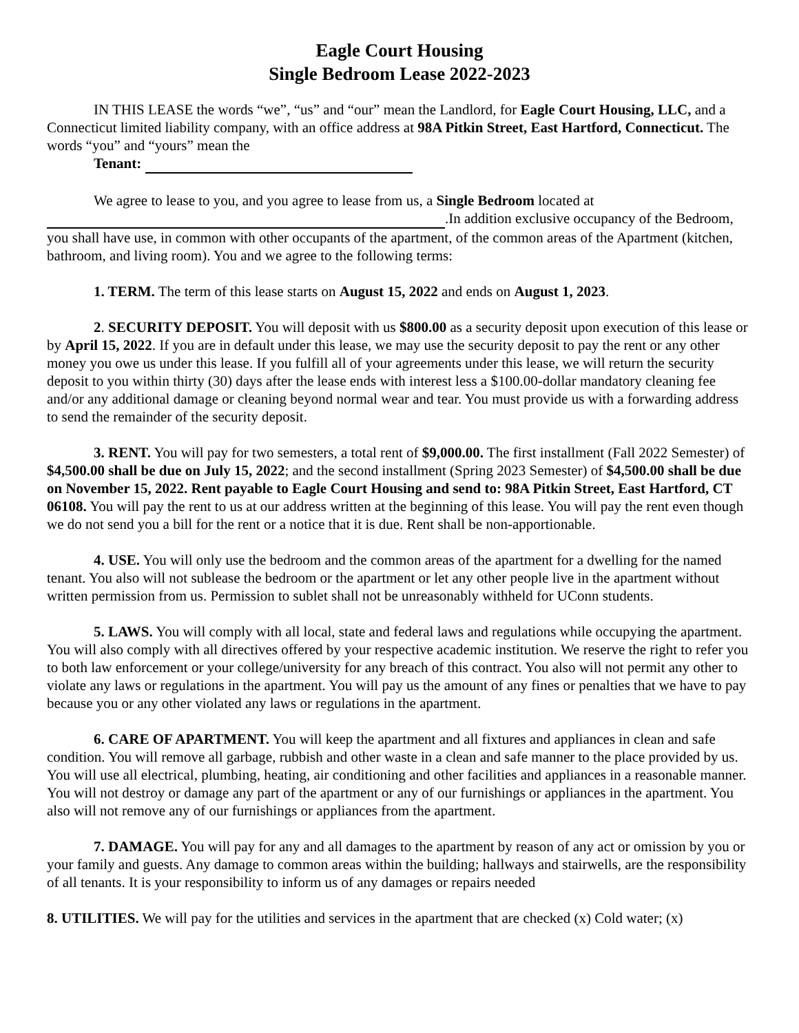Eagle Court Housing
Single Bedroom Lease 2022-2023
IN THIS LEASE the words “we”, “us” and “our” mean the Landlord, for Eagle Court Housing, LLC, and a Connecticut limited liability company, with an office address at 98A Pitkin Street, East Hartford, Connecticut. The words “you” and “yours” mean the
Tenant:
We agree to lease to you, and you agree to lease from us, a Single Bedroom located at
.In addition exclusive occupancy of the Bedroom, you shall have use, in common with other occupants of the apartment, of the common areas of the Apartment (kitchen, bathroom, and living room). You and we agree to the following terms:
1. TERM. The term of this lease starts on August 15, 2022 and ends on August 1, 2023.
2. SECURITY DEPOSIT. You will deposit with us $800.00 as a security deposit upon execution of this lease or by April 15, 2022. If you are in default under this lease, we may use the security deposit to pay the rent or any other money you owe us under this lease. If you fulfill all of your agreements under this lease, we will return the security deposit to you within thirty (30) days after the lease ends with interest less a $100.00-dollar mandatory cleaning fee and/or any additional damage or cleaning beyond normal wear and tear. You must provide us with a forwarding address to send the remainder of the security deposit.
3. RENT. You will pay for two semesters, a total rent of $9,000.00. The first installment (Fall 2022 Semester) of $4,500.00 shall be due on July 15, 2022; and the second installment (Spring 2023 Semester) of $4,500.00 shall be due on November 15, 2022. Rent payable to Eagle Court Housing and send to: 98A Pitkin Street, East Hartford, CT 06108. You will pay the rent to us at our address written at the beginning of this lease. You will pay the rent even though we do not send you a bill for the rent or a notice that it is due. Rent shall be non-apportionable.
4. USE. You will only use the bedroom and the common areas of the apartment for a dwelling for the named tenant. You also will not sublease the bedroom or the apartment or let any other people live in the apartment without written permission from us. Permission to sublet shall not be unreasonably withheld for UConn students.
5. LAWS. You will comply with all local, state and federal laws and regulations while occupying the apartment. You will also comply with all directives offered by your respective academic institution. We reserve the right to refer you to both law enforcement or your college/university for any breach of this contract. You also will not permit any other to violate any laws or regulations in the apartment. You will pay us the amount of any fines or penalties that we have to pay because you or any other violated any laws or regulations in the apartment.
6. CARE OF APARTMENT. You will keep the apartment and all fixtures and appliances in clean and safe condition. You will remove all garbage, rubbish and other waste in a clean and safe manner to the place provided by us. You will use all electrical, plumbing, heating, air conditioning and other facilities and appliances in a reasonable manner. You will not destroy or damage any part of the apartment or any of our furnishings or appliances in the apartment. You also will not remove any of our furnishings or appliances from the apartment.
7. DAMAGE. You will pay for any and all damages to the apartment by reason of any act or omission by you or your family and guests. Any damage to common areas within the building; hallways and stairwells, are the responsibility of all tenants. It is your responsibility to inform us of any damages or repairs needed
8. UTILITIES. We will pay for the utilities and services in the apartment that are checked (x) Cold water; (x)